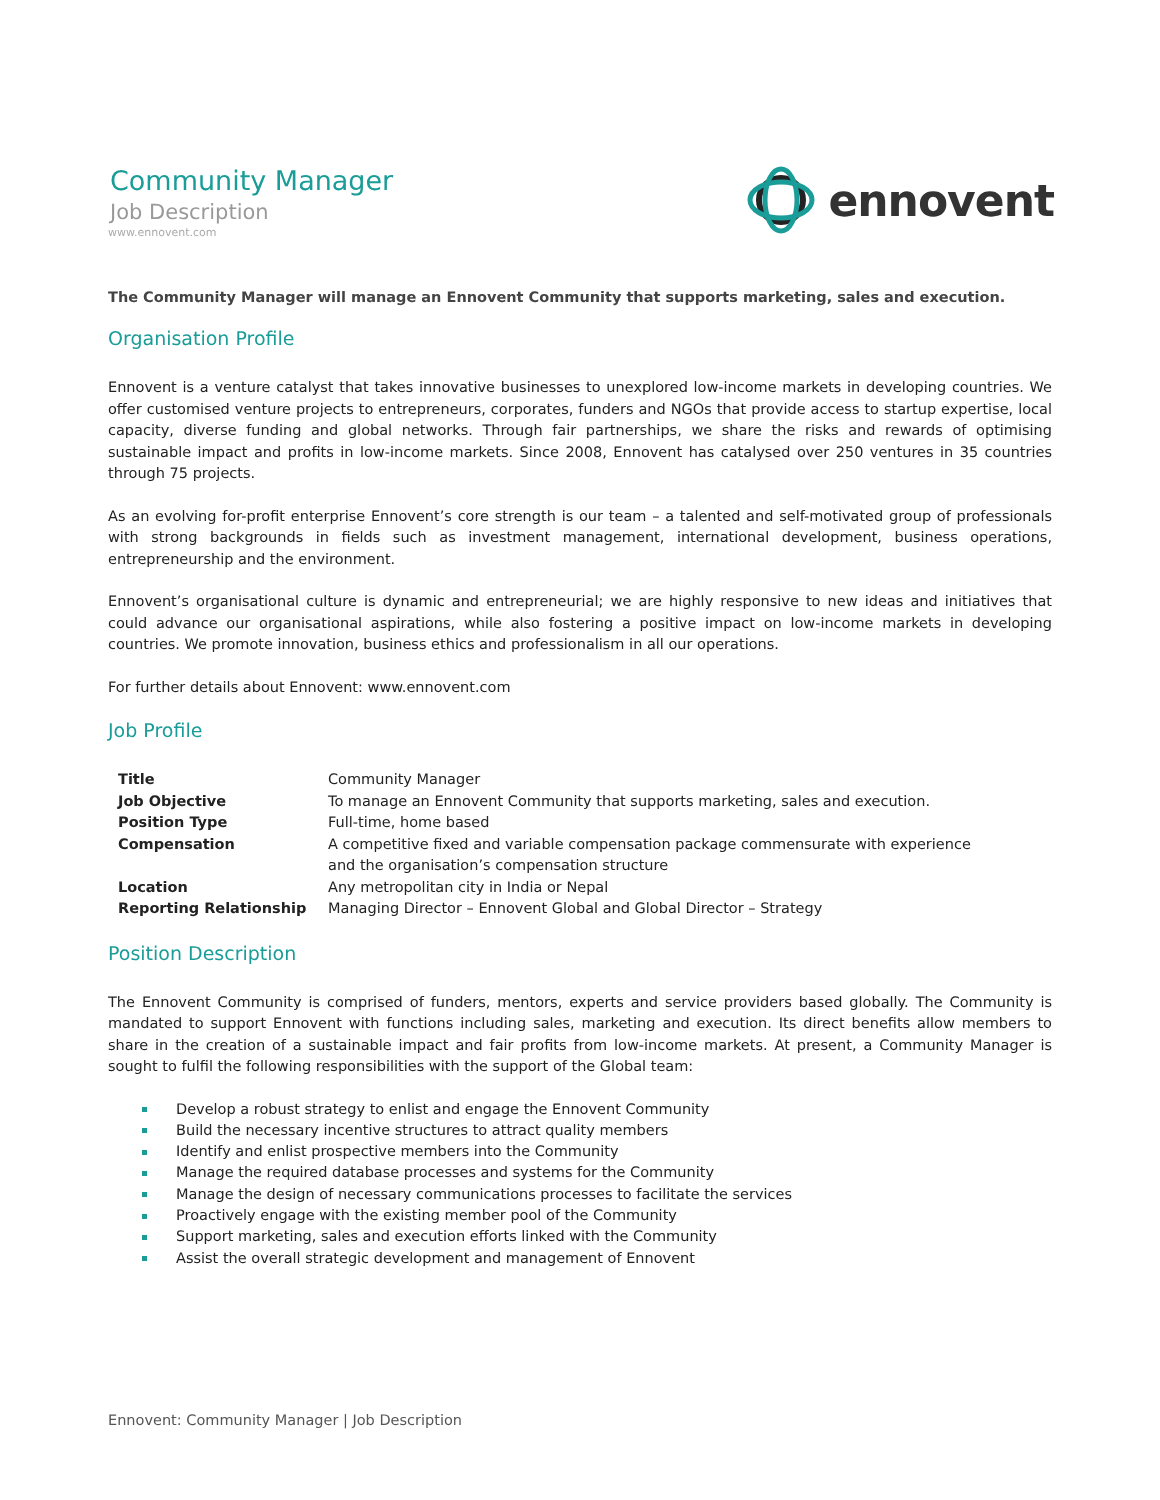Community Manager
Job Description
www.ennovent.com
ennovent
The Community Manager will manage an Ennovent Community that supports marketing, sales and execution.
Organisation Profile
Ennovent is a venture catalyst that takes innovative businesses to unexplored low-income markets in developing countries. We offer customised venture projects to entrepreneurs, corporates, funders and NGOs that provide access to startup expertise, local capacity, diverse funding and global networks. Through fair partnerships, we share the risks and rewards of optimising sustainable impact and profits in low-income markets. Since 2008, Ennovent has catalysed over 250 ventures in 35 countries through 75 projects.
As an evolving for-profit enterprise Ennovent’s core strength is our team – a talented and self-motivated group of professionals with strong backgrounds in fields such as investment management, international development, business operations, entrepreneurship and the environment.
Ennovent’s organisational culture is dynamic and entrepreneurial; we are highly responsive to new ideas and initiatives that could advance our organisational aspirations, while also fostering a positive impact on low-income markets in developing countries. We promote innovation, business ethics and professionalism in all our operations.
For further details about Ennovent: www.ennovent.com
Job Profile
| Title | Community Manager |
| Job Objective | To manage an Ennovent Community that supports marketing, sales and execution. |
| Position Type | Full-time, home based |
| Compensation | A competitive fixed and variable compensation package commensurate with experience and the organisation’s compensation structure |
| Location | Any metropolitan city in India or Nepal |
| Reporting Relationship | Managing Director – Ennovent Global and Global Director – Strategy |
Position Description
The Ennovent Community is comprised of funders, mentors, experts and service providers based globally. The Community is mandated to support Ennovent with functions including sales, marketing and execution. Its direct benefits allow members to share in the creation of a sustainable impact and fair profits from low-income markets. At present, a Community Manager is sought to fulfil the following responsibilities with the support of the Global team:
Develop a robust strategy to enlist and engage the Ennovent Community
Build the necessary incentive structures to attract quality members
Identify and enlist prospective members into the Community
Manage the required database processes and systems for the Community
Manage the design of necessary communications processes to facilitate the services
Proactively engage with the existing member pool of the Community
Support marketing, sales and execution efforts linked with the Community
Assist the overall strategic development and management of Ennovent
Ennovent: Community Manager | Job Description